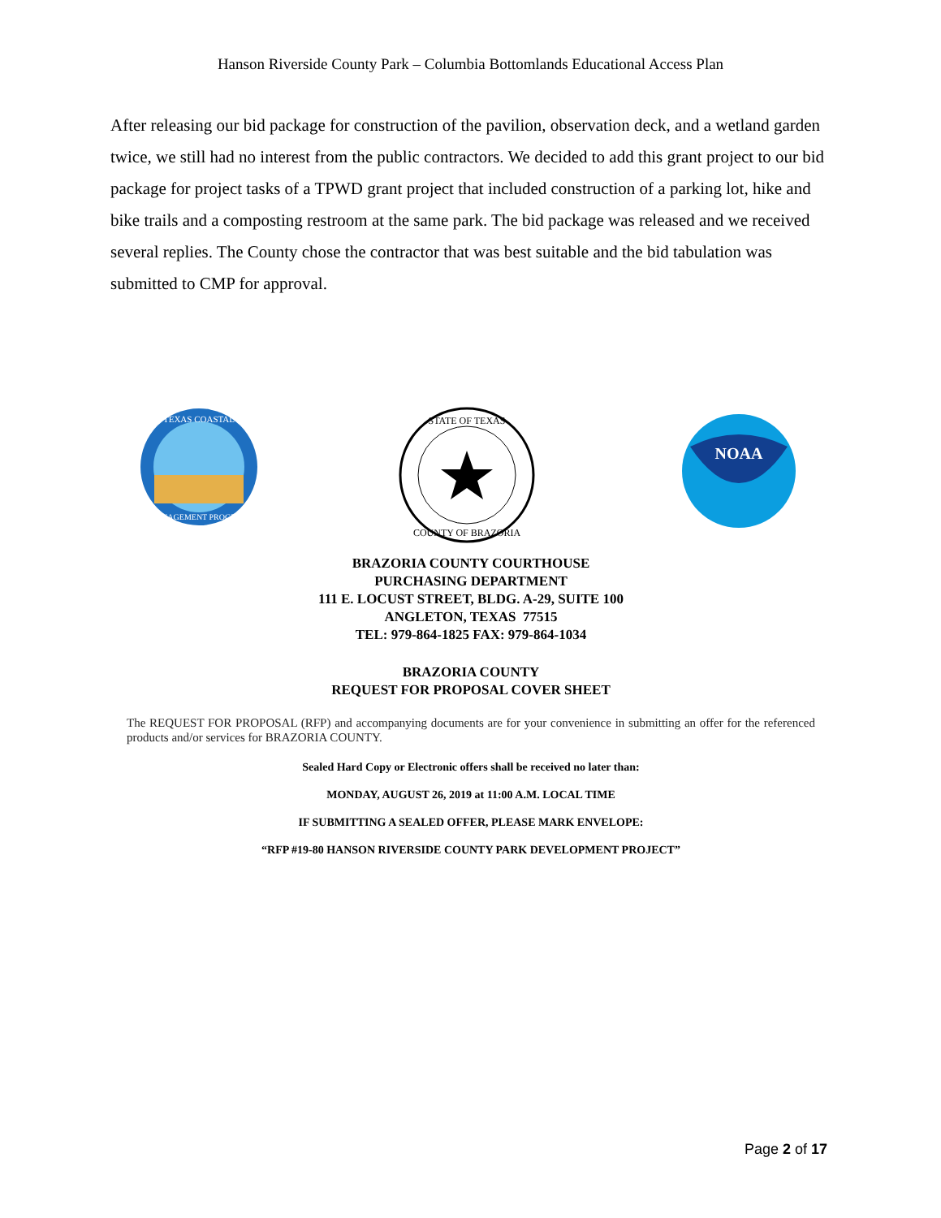Hanson Riverside County Park – Columbia Bottomlands Educational Access Plan
After releasing our bid package for construction of the pavilion, observation deck, and a wetland garden twice, we still had no interest from the public contractors. We decided to add this grant project to our bid package for project tasks of a TPWD grant project that included construction of a parking lot, hike and bike trails and a composting restroom at the same park. The bid package was released and we received several replies. The County chose the contractor that was best suitable and the bid tabulation was submitted to CMP for approval.
TEXAS COASTAL
MANAGEMENT PROGRAM
STATE OF TEXAS
COUNTY OF BRAZORIA
NOAA
BRAZORIA COUNTY COURTHOUSE
PURCHASING DEPARTMENT
111 E. LOCUST STREET, BLDG. A-29, SUITE 100
ANGLETON, TEXAS 77515
TEL: 979-864-1825 FAX: 979-864-1034
BRAZORIA COUNTY
REQUEST FOR PROPOSAL COVER SHEET
The REQUEST FOR PROPOSAL (RFP) and accompanying documents are for your convenience in submitting an offer for the referenced products and/or services for BRAZORIA COUNTY.
Sealed Hard Copy or Electronic offers shall be received no later than:
MONDAY, AUGUST 26, 2019 at 11:00 A.M. LOCAL TIME
IF SUBMITTING A SEALED OFFER, PLEASE MARK ENVELOPE:
“RFP #19-80 HANSON RIVERSIDE COUNTY PARK DEVELOPMENT PROJECT”
Page 2 of 17